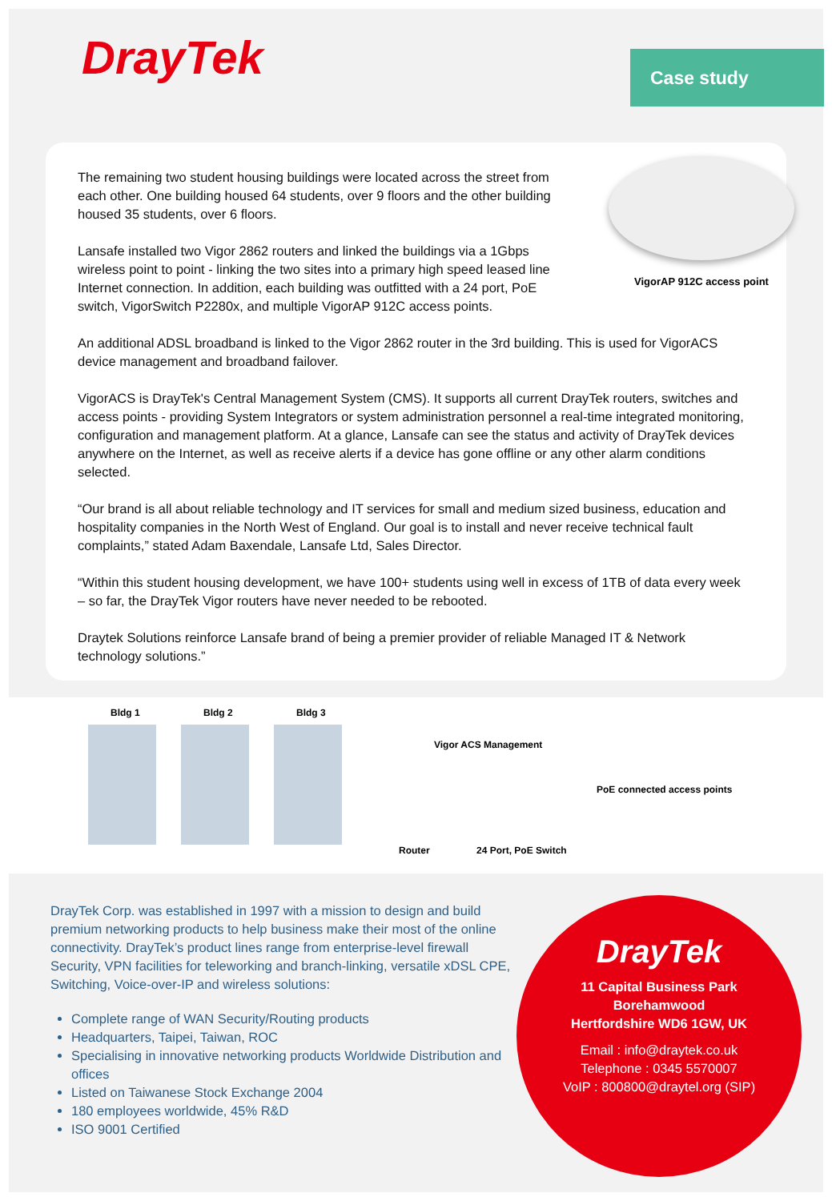DrayTek Case study
VigorAP 912C access point
The remaining two student housing buildings were located across the street from each other. One building housed 64 students, over 9 floors and the other building housed 35 students, over 6 floors.
Lansafe installed two Vigor 2862 routers and linked the buildings via a 1Gbps wireless point to point - linking the two sites into a primary high speed leased line Internet connection. In addition, each building was outfitted with a 24 port, PoE switch, VigorSwitch P2280x, and multiple VigorAP 912C access points.
An additional ADSL broadband is linked to the Vigor 2862 router in the 3rd building. This is used for VigorACS device management and broadband failover.
VigorACS is DrayTek's Central Management System (CMS). It supports all current DrayTek routers, switches and access points - providing System Integrators or system administration personnel a real-time integrated monitoring, configuration and management platform. At a glance, Lansafe can see the status and activity of DrayTek devices anywhere on the Internet, as well as receive alerts if a device has gone offline or any other alarm conditions selected.
“Our brand is all about reliable technology and IT services for small and medium sized business, education and hospitality companies in the North West of England. Our goal is to install and never receive technical fault complaints,” stated Adam Baxendale, Lansafe Ltd, Sales Director.
“Within this student housing development, we have 100+ students using well in excess of 1TB of data every week – so far, the DrayTek Vigor routers have never needed to be rebooted.
Draytek Solutions reinforce Lansafe brand of being a premier provider of reliable Managed IT & Network technology solutions.”
Bldg 1 Bldg 2 Bldg 3
Vigor ACS Management
PoE connected access points
Router 24 Port, PoE Switch
DrayTek Corp. was established in 1997 with a mission to design and build premium networking products to help business make their most of the online connectivity. DrayTek’s product lines range from enterprise-level firewall Security, VPN facilities for teleworking and branch-linking, versatile xDSL CPE, Switching, Voice-over-IP and wireless solutions:
Complete range of WAN Security/Routing products
Headquarters, Taipei, Taiwan, ROC
Specialising in innovative networking products Worldwide Distribution and offices
Listed on Taiwanese Stock Exchange 2004
180 employees worldwide, 45% R&D
ISO 9001 Certified
DrayTek
11 Capital Business Park
Borehamwood
Hertfordshire WD6 1GW, UK
Email : info@draytek.co.uk
Telephone : 0345 5570007
VoIP : 800800@draytel.org (SIP)